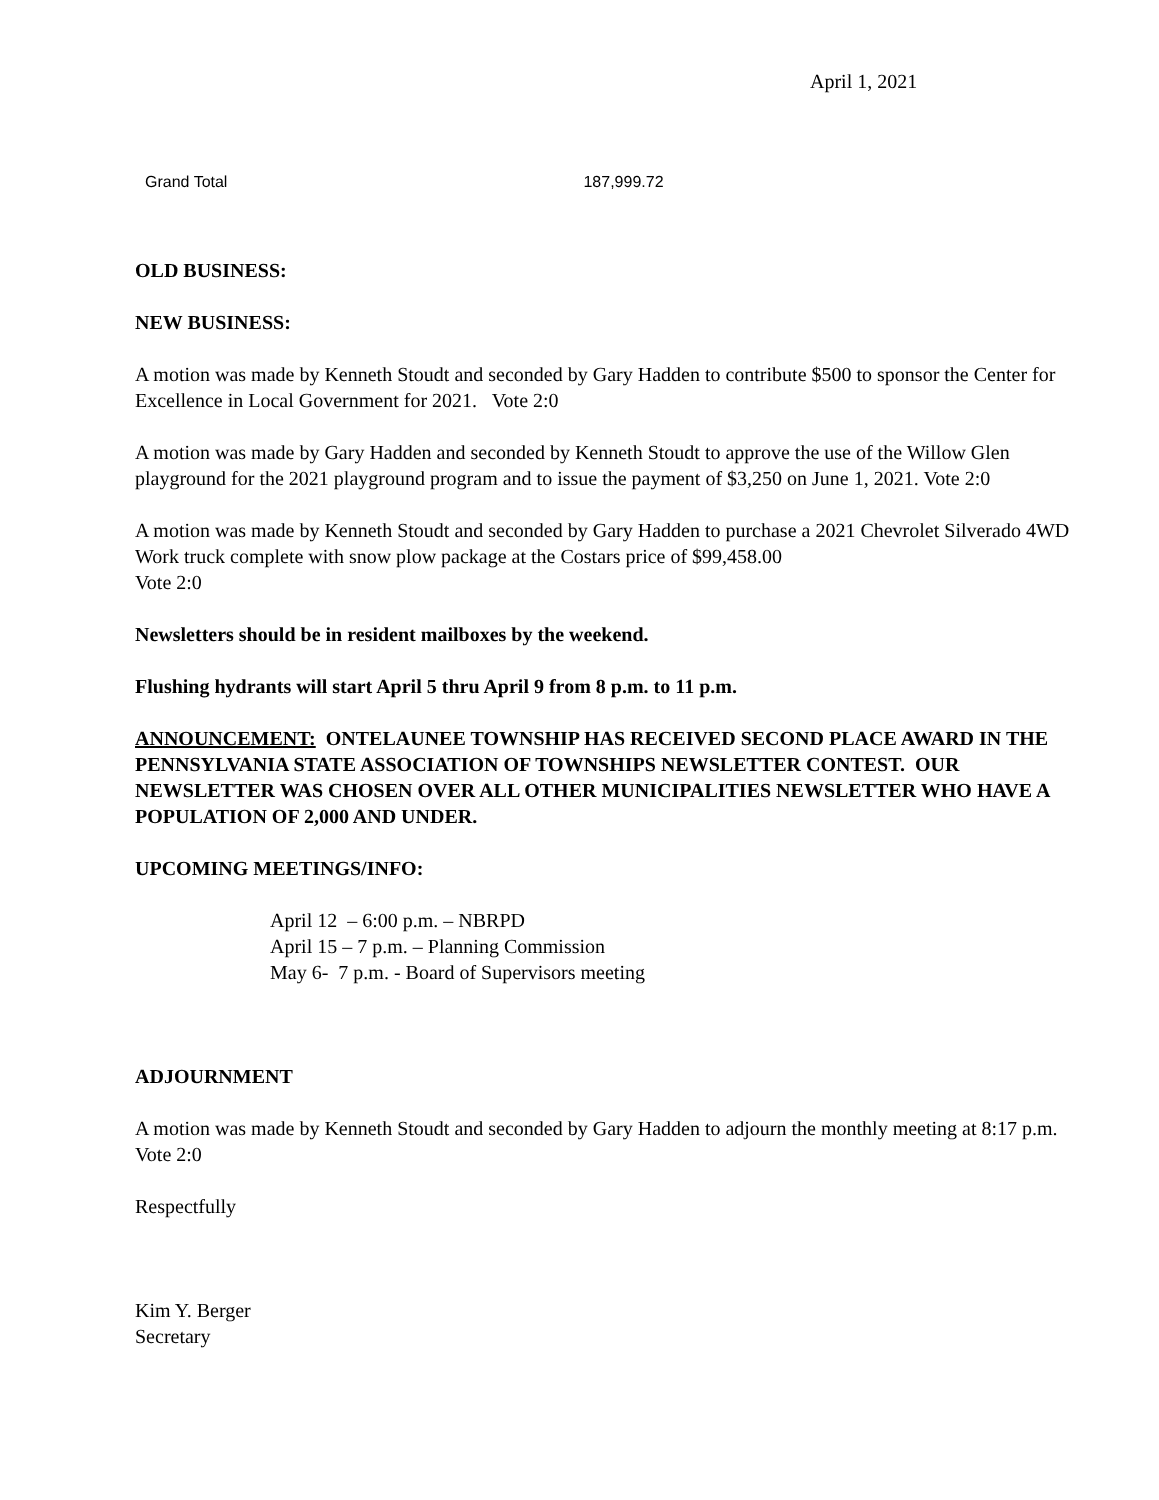April 1, 2021
Grand Total 187,999.72
OLD BUSINESS:
NEW BUSINESS:
A motion was made by Kenneth Stoudt and seconded by Gary Hadden to contribute $500 to sponsor the Center for Excellence in Local Government for 2021. Vote 2:0
A motion was made by Gary Hadden and seconded by Kenneth Stoudt to approve the use of the Willow Glen playground for the 2021 playground program and to issue the payment of $3,250 on June 1, 2021. Vote 2:0
A motion was made by Kenneth Stoudt and seconded by Gary Hadden to purchase a 2021 Chevrolet Silverado 4WD Work truck complete with snow plow package at the Costars price of $99,458.00
Vote 2:0
Newsletters should be in resident mailboxes by the weekend.
Flushing hydrants will start April 5 thru April 9 from 8 p.m. to 11 p.m.
ANNOUNCEMENT: ONTELAUNEE TOWNSHIP HAS RECEIVED SECOND PLACE AWARD IN THE PENNSYLVANIA STATE ASSOCIATION OF TOWNSHIPS NEWSLETTER CONTEST. OUR NEWSLETTER WAS CHOSEN OVER ALL OTHER MUNICIPALITIES NEWSLETTER WHO HAVE A POPULATION OF 2,000 AND UNDER.
UPCOMING MEETINGS/INFO:
April 12 – 6:00 p.m. – NBRPD
April 15 – 7 p.m. – Planning Commission
May 6- 7 p.m. - Board of Supervisors meeting
ADJOURNMENT
A motion was made by Kenneth Stoudt and seconded by Gary Hadden to adjourn the monthly meeting at 8:17 p.m. Vote 2:0
Respectfully
Kim Y. Berger
Secretary